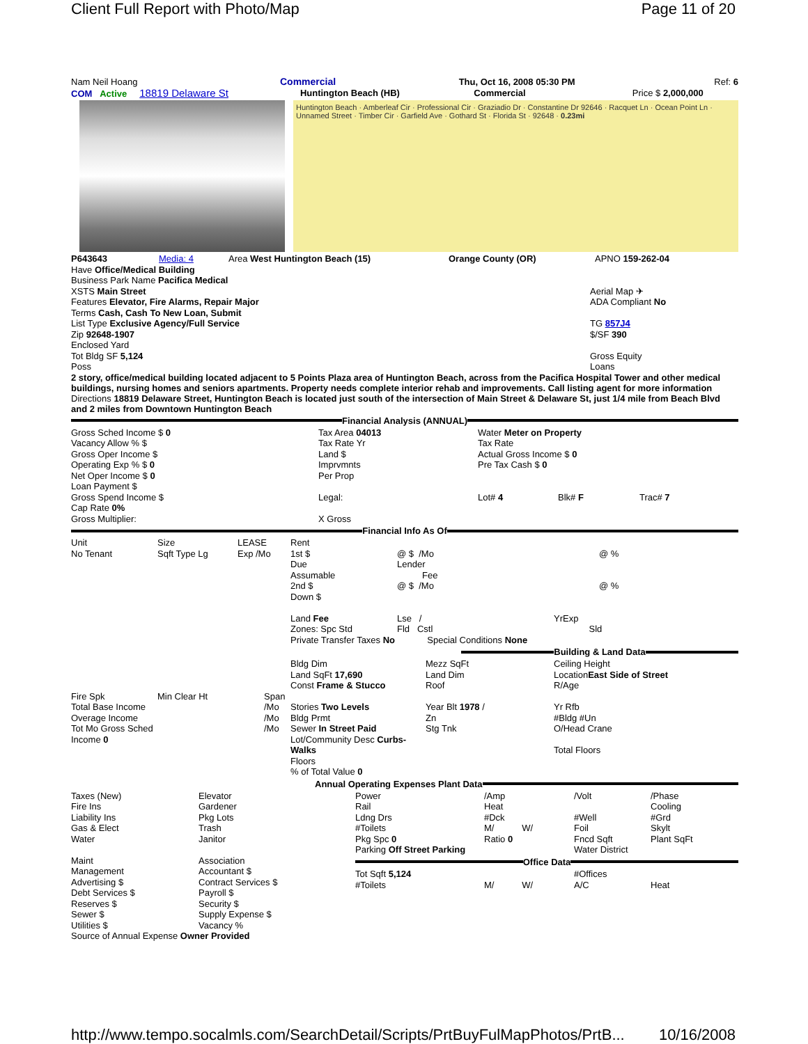Client Full Report with Photo/Map Page 11 of 20
| Nam Neil Hoang | Commercial | Thu, Oct 16, 2008 05:30 PM | Ref: 6 |
| COM Active 18819 Delaware St | Huntington Beach (HB) | Commercial | Price $ 2,000,000 |
Huntington Beach · Amberleaf Cir · Professional Cir · Graziadio Dr · Constantine Dr 92646 · Racquet Ln · Ocean Point Ln · Unnamed Street · Timber Cir · Garfield Ave · Gothard St · Florida St · 92648 · 0.23mi
| P643643 | Media: 4 | Area West Huntington Beach (15) | Orange County (OR) | APNO 159-262-04 |
| Have Office/Medical Building Business Park Name Pacifica Medical XSTS Main Street Features Elevator, Fire Alarms, Repair Major Terms Cash, Cash To New Loan, Submit List Type Exclusive Agency/Full Service Zip 92648-1907 Enclosed Yard Tot Bldg SF 5,124 Poss | Aerial Map ✈ ADA Compliant No TG 857J4 $/SF 390 Gross Equity Loans |
2 story, office/medical building located adjacent to 5 Points Plaza area of Huntington Beach, across from the Pacifica Hospital Tower and other medical buildings, nursing homes and seniors apartments. Property needs complete interior rehab and improvements. Call listing agent for more information
Directions 18819 Delaware Street, Huntington Beach is located just south of the intersection of Main Street & Delaware St, just 1/4 mile from Beach Blvd and 2 miles from Downtown Huntington Beach
Financial Analysis (ANNUAL)
| Gross Sched Income $ 0 | Tax Area 04013 | Water Meter on Property | | |
| Vacancy Allow % $ | Tax Rate Yr | Tax Rate | | |
| Gross Oper Income $ | Land $ | Actual Gross Income $ 0 | | |
| Operating Exp % $ 0 | Imprvmnts | Pre Tax Cash $ 0 | | |
| Net Oper Income $ 0 | Per Prop | | | |
| Loan Payment $ | | | | |
| Gross Spend Income $ | Legal: | Lot# 4 | Blk# F | Trac# 7 |
| Cap Rate 0% | | | | |
| Gross Multiplier: | X Gross | | | |
Financial Info As Of
| Unit No Tenant | Size Sqft Type Lg | LEASE Exp /Mo | Rent 1st $ Due Assumable 2nd $ Down $ Land Fee Zones: Spc Std Private Transfer Taxes No | @ $ /Mo Lender Fee @ $ /Mo Lse / Fld Cstl Special Conditions None | @ % @ % YrExp Sld |
Building & Land Data
| | | | Bldg Dim Land SqFt 17,690 Const Frame & Stucco | Mezz SqFt Land Dim Roof | Ceiling Height Location East Side of Street R/Age |
| Fire Spk Total Base Income Overage Income Tot Mo Gross Sched Income 0 | Min Clear Ht | Span /Mo /Mo /Mo | Stories Two Levels Bldg Prmt Sewer In Street Paid Lot/Community Desc Curbs-Walks Floors % of Total Value 0 | Year Blt 1978 / Zn Stg Tnk | Yr Rfb #Bldg #Un O/Head Crane Total Floors |
Annual Operating Expenses Plant Data
| Taxes (New) Fire Ins Liability Ins Gas & Elect Water | Elevator Gardener Pkg Lots Trash Janitor | Power Rail Ldng Drs #Toilets Pkg Spc 0 Parking Off Street Parking | /Amp Heat #Dck M/ W/ Ratio 0 | /Volt #Well Foil Fncd Sqft Water District | /Phase Cooling #Grd Skylt Plant SqFt |
| Maint Management Advertising $ Debt Services $ Reserves $ Sewer $ Utilities $ | Association Accountant $ Contract Services $ Payroll $ Security $ Supply Expense $ Vacancy % | Office Data / Tot Sqft 5,124 #Toilets / M/ W/ / #Offices A/C / Heat / |
Source of Annual Expense Owner Provided
http://www.tempo.socalmls.com/SearchDetail/Scripts/PrtBuyFulMapPhotos/PrtB... 10/16/2008